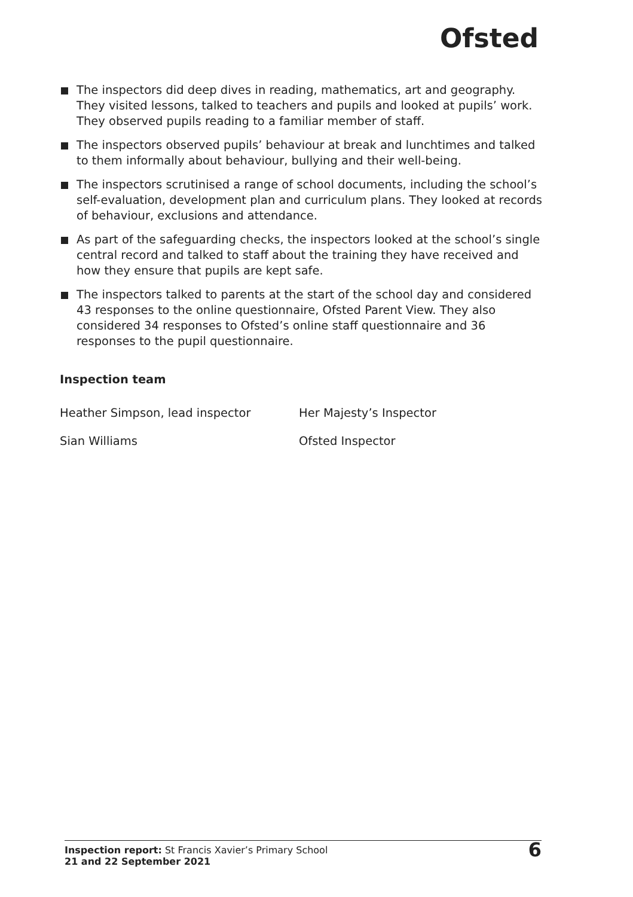Ofsted
The inspectors did deep dives in reading, mathematics, art and geography. They visited lessons, talked to teachers and pupils and looked at pupils’ work. They observed pupils reading to a familiar member of staff.
The inspectors observed pupils’ behaviour at break and lunchtimes and talked to them informally about behaviour, bullying and their well-being.
The inspectors scrutinised a range of school documents, including the school’s self-evaluation, development plan and curriculum plans. They looked at records of behaviour, exclusions and attendance.
As part of the safeguarding checks, the inspectors looked at the school’s single central record and talked to staff about the training they have received and how they ensure that pupils are kept safe.
The inspectors talked to parents at the start of the school day and considered 43 responses to the online questionnaire, Ofsted Parent View. They also considered 34 responses to Ofsted’s online staff questionnaire and 36 responses to the pupil questionnaire.
Inspection team
Heather Simpson, lead inspector Her Majesty’s Inspector
Sian Williams Ofsted Inspector
Inspection report: St Francis Xavier’s Primary School
21 and 22 September 2021
6